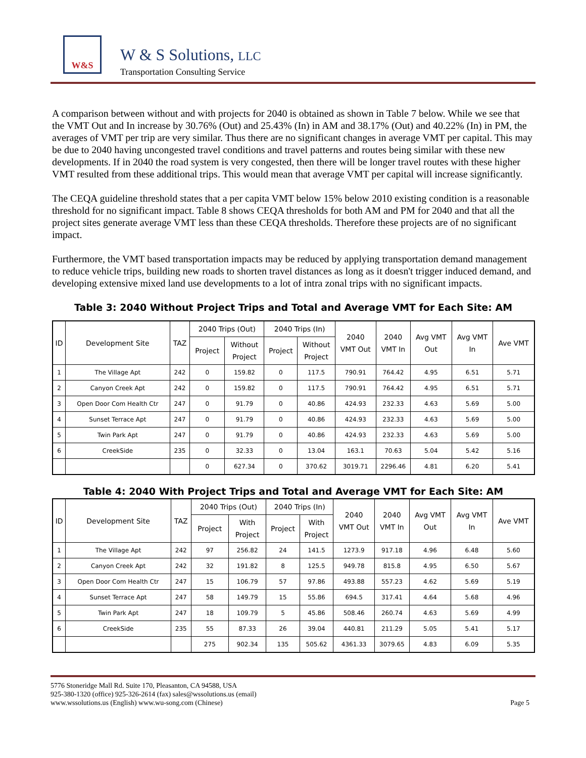W&S
W & S Solutions, LLC
Transportation Consulting Service
A comparison between without and with projects for 2040 is obtained as shown in Table 7 below. While we see that the VMT Out and In increase by 30.76% (Out) and 25.43% (In) in AM and 38.17% (Out) and 40.22% (In) in PM, the averages of VMT per trip are very similar. Thus there are no significant changes in average VMT per capital. This may be due to 2040 having uncongested travel conditions and travel patterns and routes being similar with these new developments. If in 2040 the road system is very congested, then there will be longer travel routes with these higher VMT resulted from these additional trips. This would mean that average VMT per capital will increase significantly.
The CEQA guideline threshold states that a per capita VMT below 15% below 2010 existing condition is a reasonable threshold for no significant impact. Table 8 shows CEQA thresholds for both AM and PM for 2040 and that all the project sites generate average VMT less than these CEQA thresholds. Therefore these projects are of no significant impact.
Furthermore, the VMT based transportation impacts may be reduced by applying transportation demand management to reduce vehicle trips, building new roads to shorten travel distances as long as it doesn't trigger induced demand, and developing extensive mixed land use developments to a lot of intra zonal trips with no significant impacts.
Table 3: 2040 Without Project Trips and Total and Average VMT for Each Site: AM
| ID | Development Site | TAZ | 2040 Trips (Out) | | 2040 Trips (In) | | 2040 VMT Out | 2040 VMT In | Avg VMT Out | Avg VMT In | Ave VMT |
| --- | --- | --- | --- | --- | --- | --- | --- | --- | --- | --- | --- |
| | | | Project | Without Project | Project | Without Project | | | | | |
| 1 | The Village Apt | 242 | 0 | 159.82 | 0 | 117.5 | 790.91 | 764.42 | 4.95 | 6.51 | 5.71 |
| 2 | Canyon Creek Apt | 242 | 0 | 159.82 | 0 | 117.5 | 790.91 | 764.42 | 4.95 | 6.51 | 5.71 |
| 3 | Open Door Com Health Ctr | 247 | 0 | 91.79 | 0 | 40.86 | 424.93 | 232.33 | 4.63 | 5.69 | 5.00 |
| 4 | Sunset Terrace Apt | 247 | 0 | 91.79 | 0 | 40.86 | 424.93 | 232.33 | 4.63 | 5.69 | 5.00 |
| 5 | Twin Park Apt | 247 | 0 | 91.79 | 0 | 40.86 | 424.93 | 232.33 | 4.63 | 5.69 | 5.00 |
| 6 | CreekSide | 235 | 0 | 32.33 | 0 | 13.04 | 163.1 | 70.63 | 5.04 | 5.42 | 5.16 |
| | | | 0 | 627.34 | 0 | 370.62 | 3019.71 | 2296.46 | 4.81 | 6.20 | 5.41 |
Table 4: 2040 With Project Trips and Total and Average VMT for Each Site: AM
| ID | Development Site | TAZ | 2040 Trips (Out) | | 2040 Trips (In) | | 2040 VMT Out | 2040 VMT In | Avg VMT Out | Avg VMT In | Ave VMT |
| --- | --- | --- | --- | --- | --- | --- | --- | --- | --- | --- | --- |
| | | | Project | With Project | Project | With Project | | | | | |
| 1 | The Village Apt | 242 | 97 | 256.82 | 24 | 141.5 | 1273.9 | 917.18 | 4.96 | 6.48 | 5.60 |
| 2 | Canyon Creek Apt | 242 | 32 | 191.82 | 8 | 125.5 | 949.78 | 815.8 | 4.95 | 6.50 | 5.67 |
| 3 | Open Door Com Health Ctr | 247 | 15 | 106.79 | 57 | 97.86 | 493.88 | 557.23 | 4.62 | 5.69 | 5.19 |
| 4 | Sunset Terrace Apt | 247 | 58 | 149.79 | 15 | 55.86 | 694.5 | 317.41 | 4.64 | 5.68 | 4.96 |
| 5 | Twin Park Apt | 247 | 18 | 109.79 | 5 | 45.86 | 508.46 | 260.74 | 4.63 | 5.69 | 4.99 |
| 6 | CreekSide | 235 | 55 | 87.33 | 26 | 39.04 | 440.81 | 211.29 | 5.05 | 5.41 | 5.17 |
| | | | 275 | 902.34 | 135 | 505.62 | 4361.33 | 3079.65 | 4.83 | 6.09 | 5.35 |
5776 Stoneridge Mall Rd. Suite 170, Pleasanton, CA 94588, USA
925-380-1320 (office) 925-326-2614 (fax) sales@wssolutions.us (email)
www.wssolutions.us (English) www.wu-song.com (Chinese)
Page 5